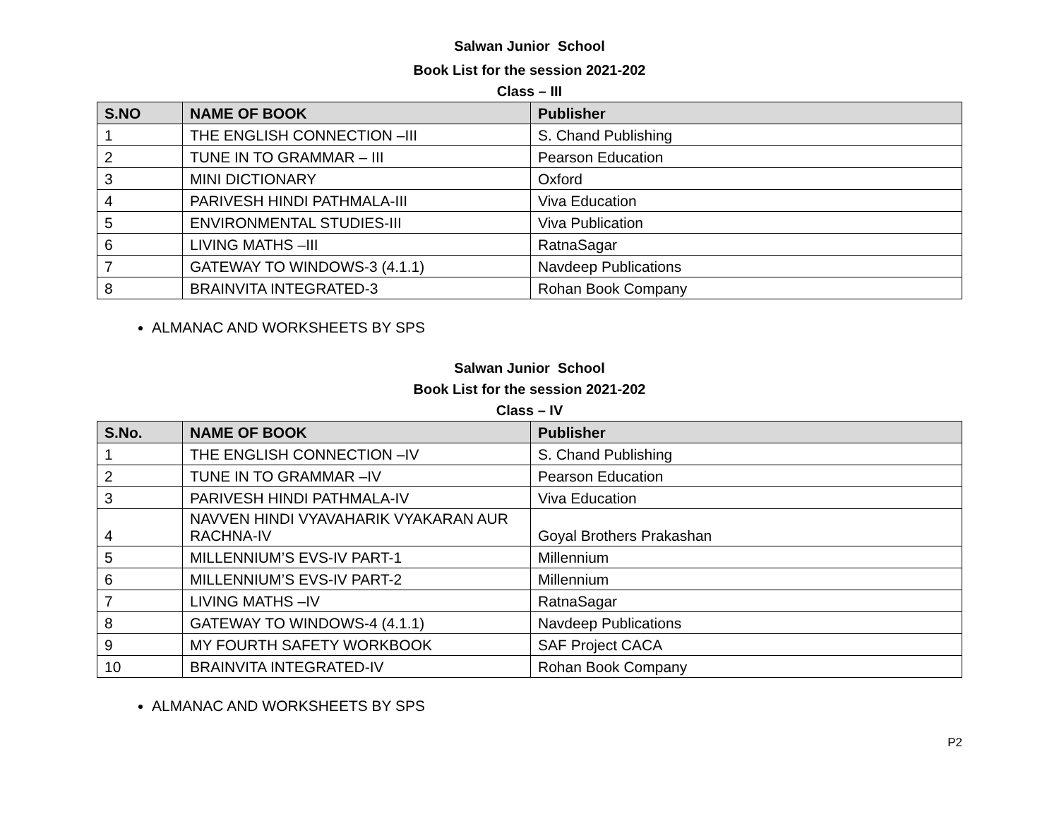Salwan Junior School
Book List for the session 2021-202
Class – III
| S.NO | NAME OF BOOK | Publisher |
| --- | --- | --- |
| 1 | THE ENGLISH CONNECTION –III | S. Chand Publishing |
| 2 | TUNE IN TO GRAMMAR – III | Pearson Education |
| 3 | MINI DICTIONARY | Oxford |
| 4 | PARIVESH HINDI PATHMALA-III | Viva Education |
| 5 | ENVIRONMENTAL STUDIES-III | Viva Publication |
| 6 | LIVING MATHS –III | RatnaSagar |
| 7 | GATEWAY TO WINDOWS-3 (4.1.1) | Navdeep Publications |
| 8 | BRAINVITA INTEGRATED-3 | Rohan Book Company |
ALMANAC AND WORKSHEETS BY SPS
Salwan Junior School
Book List for the session 2021-202
Class – IV
| S.No. | NAME OF BOOK | Publisher |
| --- | --- | --- |
| 1 | THE ENGLISH CONNECTION –IV | S. Chand Publishing |
| 2 | TUNE IN TO GRAMMAR –IV | Pearson Education |
| 3 | PARIVESH HINDI PATHMALA-IV | Viva Education |
| 4 | NAVVEN HINDI VYAVAHARIK VYAKARAN AUR RACHNA-IV | Goyal Brothers Prakashan |
| 5 | MILLENNIUM’S EVS-IV PART-1 | Millennium |
| 6 | MILLENNIUM’S EVS-IV PART-2 | Millennium |
| 7 | LIVING MATHS –IV | RatnaSagar |
| 8 | GATEWAY TO WINDOWS-4 (4.1.1) | Navdeep Publications |
| 9 | MY FOURTH SAFETY WORKBOOK | SAF Project CACA |
| 10 | BRAINVITA INTEGRATED-IV | Rohan Book Company |
ALMANAC AND WORKSHEETS BY SPS
P2